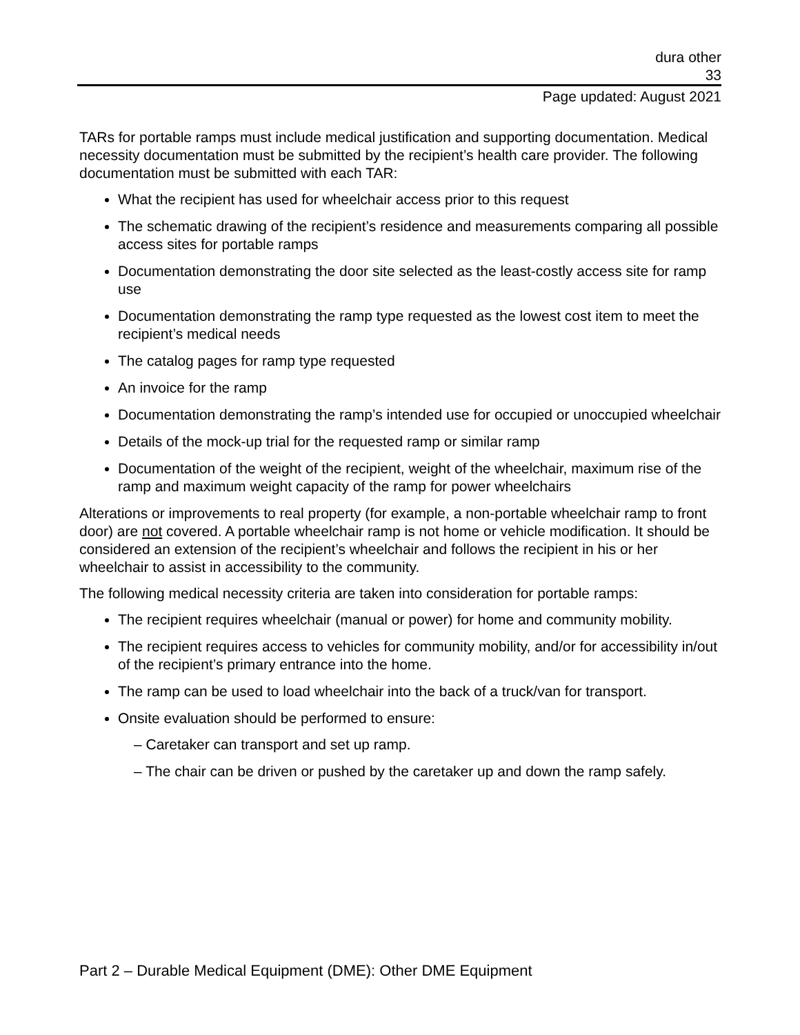dura other
33
Page updated: August 2021
TARs for portable ramps must include medical justification and supporting documentation. Medical necessity documentation must be submitted by the recipient’s health care provider. The following documentation must be submitted with each TAR:
What the recipient has used for wheelchair access prior to this request
The schematic drawing of the recipient’s residence and measurements comparing all possible access sites for portable ramps
Documentation demonstrating the door site selected as the least-costly access site for ramp use
Documentation demonstrating the ramp type requested as the lowest cost item to meet the recipient’s medical needs
The catalog pages for ramp type requested
An invoice for the ramp
Documentation demonstrating the ramp’s intended use for occupied or unoccupied wheelchair
Details of the mock-up trial for the requested ramp or similar ramp
Documentation of the weight of the recipient, weight of the wheelchair, maximum rise of the ramp and maximum weight capacity of the ramp for power wheelchairs
Alterations or improvements to real property (for example, a non-portable wheelchair ramp to front door) are not covered. A portable wheelchair ramp is not home or vehicle modification. It should be considered an extension of the recipient’s wheelchair and follows the recipient in his or her wheelchair to assist in accessibility to the community.
The following medical necessity criteria are taken into consideration for portable ramps:
The recipient requires wheelchair (manual or power) for home and community mobility.
The recipient requires access to vehicles for community mobility, and/or for accessibility in/out of the recipient’s primary entrance into the home.
The ramp can be used to load wheelchair into the back of a truck/van for transport.
Onsite evaluation should be performed to ensure:
– Caretaker can transport and set up ramp.
– The chair can be driven or pushed by the caretaker up and down the ramp safely.
Part 2 – Durable Medical Equipment (DME): Other DME Equipment